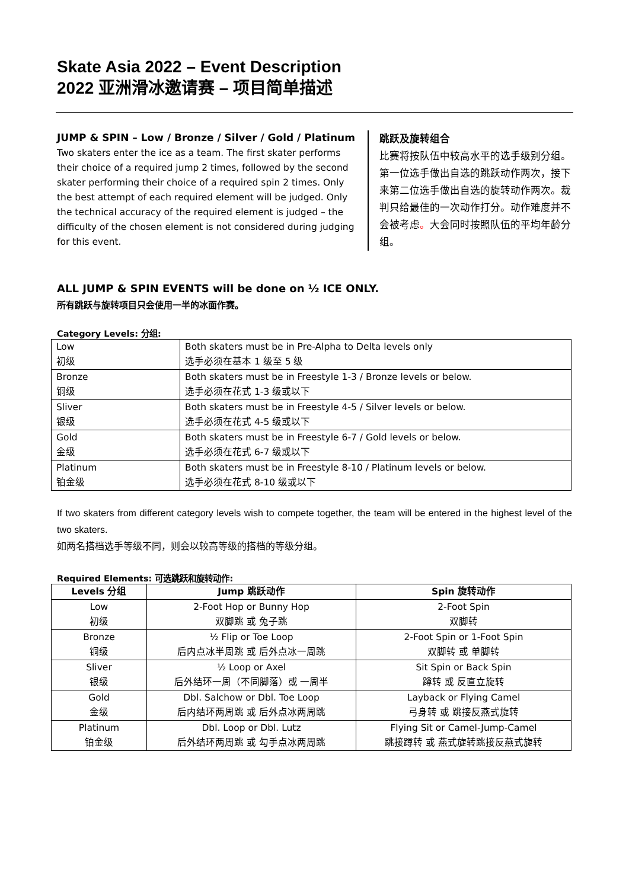Skate Asia 2022 – Event Description
2022 亚洲滑冰邀请赛 – 项目简单描述
JUMP & SPIN – Low / Bronze / Silver / Gold / Platinum
Two skaters enter the ice as a team. The first skater performs their choice of a required jump 2 times, followed by the second skater performing their choice of a required spin 2 times. Only the best attempt of each required element will be judged. Only the technical accuracy of the required element is judged – the difficulty of the chosen element is not considered during judging for this event.
跳跃及旋转组合
比赛将按队伍中较高水平的选手级别分组。第一位选手做出自选的跳跃动作两次，接下来第二位选手做出自选的旋转动作两次。裁判只给最佳的一次动作打分。动作难度并不会被考虑。大会同时按照队伍的平均年龄分组。
ALL JUMP & SPIN EVENTS will be done on ½ ICE ONLY.
所有跳跃与旋转项目只会使用一半的冰面作赛。
Category Levels: 分组:
| Low 初级 | Both skaters must be in Pre-Alpha to Delta levels only 选手必须在基本 1 级至 5 级 |
| Bronze 铜级 | Both skaters must be in Freestyle 1-3 / Bronze levels or below. 选手必须在花式 1-3 级或以下 |
| Sliver 银级 | Both skaters must be in Freestyle 4-5 / Silver levels or below. 选手必须在花式 4-5 级或以下 |
| Gold 金级 | Both skaters must be in Freestyle 6-7 / Gold levels or below. 选手必须在花式 6-7 级或以下 |
| Platinum 铂金级 | Both skaters must be in Freestyle 8-10 / Platinum levels or below. 选手必须在花式 8-10 级或以下 |
If two skaters from different category levels wish to compete together, the team will be entered in the highest level of the two skaters.
如两名搭档选手等级不同，则会以较高等级的搭档的等级分组。
Required Elements: 可选跳跃和旋转动作:
| Levels 分组 | Jump 跳跃动作 | Spin 旋转动作 |
| --- | --- | --- |
| Low 初级 | 2-Foot Hop or Bunny Hop 双脚跳 或 兔子跳 | 2-Foot Spin 双脚转 |
| Bronze 铜级 | ½ Flip or Toe Loop 后内点冰半周跳 或 后外点冰一周跳 | 2-Foot Spin or 1-Foot Spin 双脚转 或 单脚转 |
| Sliver 银级 | ½ Loop or Axel 后外结环一周（不同脚落）或 一周半 | Sit Spin or Back Spin 蹲转 或 反直立旋转 |
| Gold 金级 | Dbl. Salchow or Dbl. Toe Loop 后内结环两周跳 或 后外点冰两周跳 | Layback or Flying Camel 弓身转 或 跳接反燕式旋转 |
| Platinum 铂金级 | Dbl. Loop or Dbl. Lutz 后外结环两周跳 或 勾手点冰两周跳 | Flying Sit or Camel-Jump-Camel 跳接蹲转 或 燕式旋转跳接反燕式旋转 |